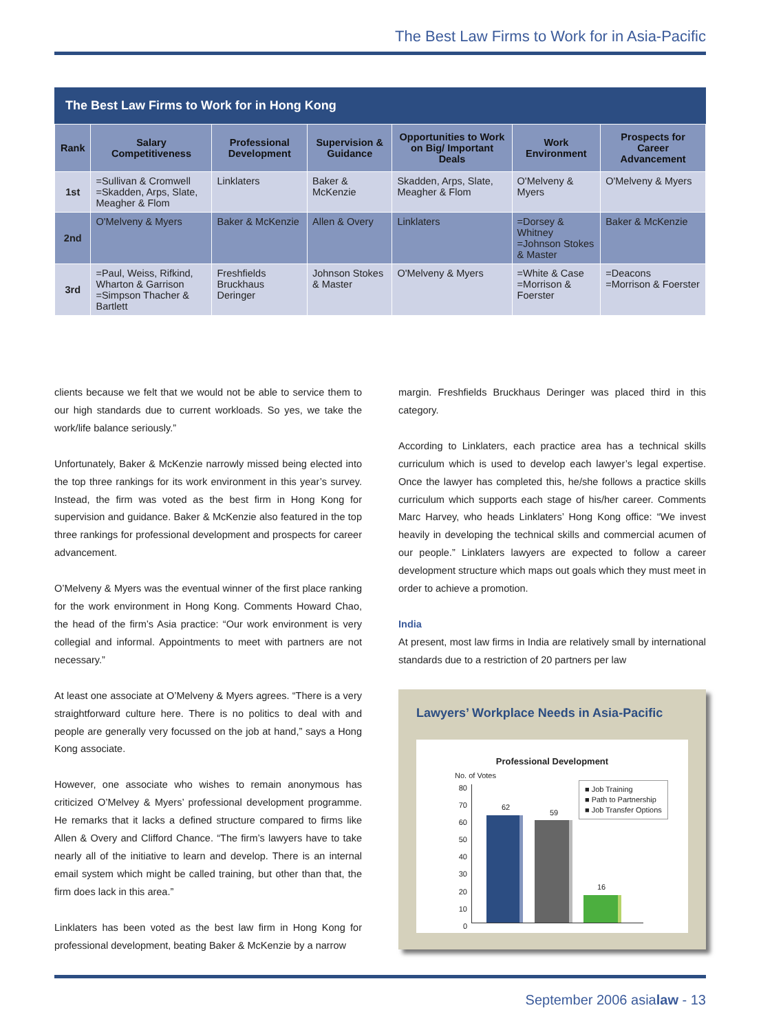The Best Law Firms to Work for in Asia-Pacific
The Best Law Firms to Work for in Hong Kong
| Rank | Salary Competitiveness | Professional Development | Supervision & Guidance | Opportunities to Work on Big/ Important Deals | Work Environment | Prospects for Career Advancement |
| --- | --- | --- | --- | --- | --- | --- |
| 1st | =Sullivan & Cromwell =Skadden, Arps, Slate, Meagher & Flom | Linklaters | Baker & McKenzie | Skadden, Arps, Slate, Meagher & Flom | O'Melveny & Myers | O'Melveny & Myers |
| 2nd | O'Melveny & Myers | Baker & McKenzie | Allen & Overy | Linklaters | =Dorsey & Whitney =Johnson Stokes & Master | Baker & McKenzie |
| 3rd | =Paul, Weiss, Rifkind, Wharton & Garrison =Simpson Thacher & Bartlett | Freshfields Bruckhaus Deringer | Johnson Stokes & Master | O'Melveny & Myers | =White & Case =Morrison & Foerster | =Deacons =Morrison & Foerster |
clients because we felt that we would not be able to service them to our high standards due to current workloads. So yes, we take the work/life balance seriously.”
Unfortunately, Baker & McKenzie narrowly missed being elected into the top three rankings for its work environment in this year’s survey. Instead, the firm was voted as the best firm in Hong Kong for supervision and guidance. Baker & McKenzie also featured in the top three rankings for professional development and prospects for career advancement.
O’Melveny & Myers was the eventual winner of the first place ranking for the work environment in Hong Kong. Comments Howard Chao, the head of the firm’s Asia practice: “Our work environment is very collegial and informal. Appointments to meet with partners are not necessary.”
At least one associate at O’Melveny & Myers agrees. “There is a very straightforward culture here. There is no politics to deal with and people are generally very focussed on the job at hand,” says a Hong Kong associate.
However, one associate who wishes to remain anonymous has criticized O’Melvey & Myers’ professional development programme. He remarks that it lacks a defined structure compared to firms like Allen & Overy and Clifford Chance. “The firm’s lawyers have to take nearly all of the initiative to learn and develop. There is an internal email system which might be called training, but other than that, the firm does lack in this area.”
Linklaters has been voted as the best law firm in Hong Kong for professional development, beating Baker & McKenzie by a narrow
margin. Freshfields Bruckhaus Deringer was placed third in this category.
According to Linklaters, each practice area has a technical skills curriculum which is used to develop each lawyer’s legal expertise. Once the lawyer has completed this, he/she follows a practice skills curriculum which supports each stage of his/her career. Comments Marc Harvey, who heads Linklaters’ Hong Kong office: “We invest heavily in developing the technical skills and commercial acumen of our people.” Linklaters lawyers are expected to follow a career development structure which maps out goals which they must meet in order to achieve a promotion.
India
At present, most law firms in India are relatively small by international standards due to a restriction of 20 partners per law
Lawyers’ Workplace Needs in Asia-Pacific
Professional Development
No. of Votes
80
70
60
50
40
30
20
10
0
62
59
16
■ Job Training
■ Path to Partnership
■ Job Transfer Options
September 2006 asialaw - 13